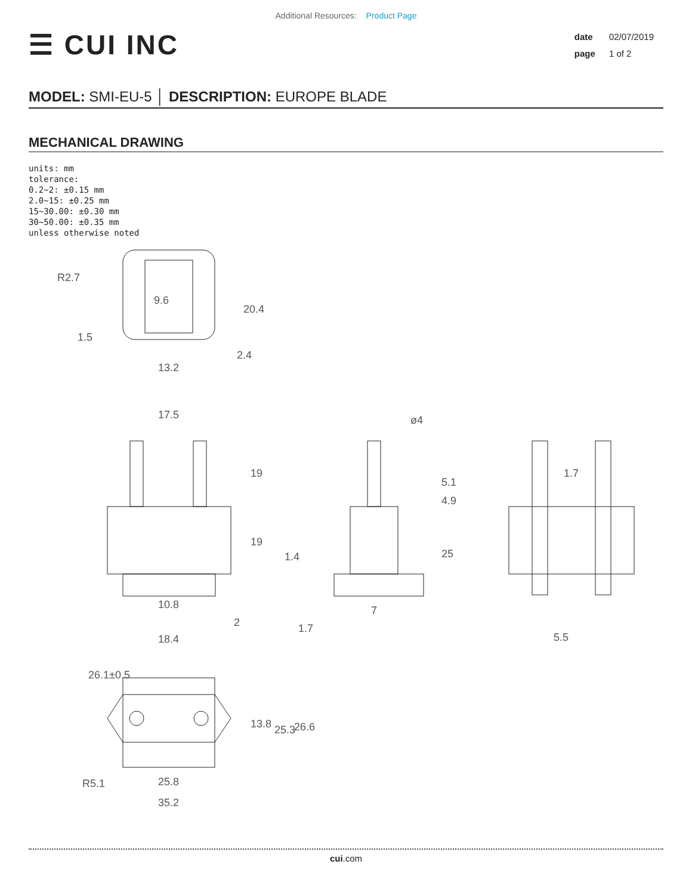Additional Resources: Product Page
☰ CUI INC
date 02/07/2019
page 1 of 2
MODEL: SMI-EU-5 │ DESCRIPTION: EUROPE BLADE
MECHANICAL DRAWING
units: mm
tolerance:
0.2~2: ±0.15 mm
2.0~15: ±0.25 mm
15~30.00: ±0.30 mm
30~50.00: ±0.35 mm
unless otherwise noted
R2.7
1.5
9.6
20.4
2.4
13.2
17.5
19
19
10.8
2
ø4
5.1
4.9
25
1.4
7
1.7
1.7
5.5
26.1±0.5
18.4
13.8
25.3
26.6
R5.1
25.8
35.2
cui.com